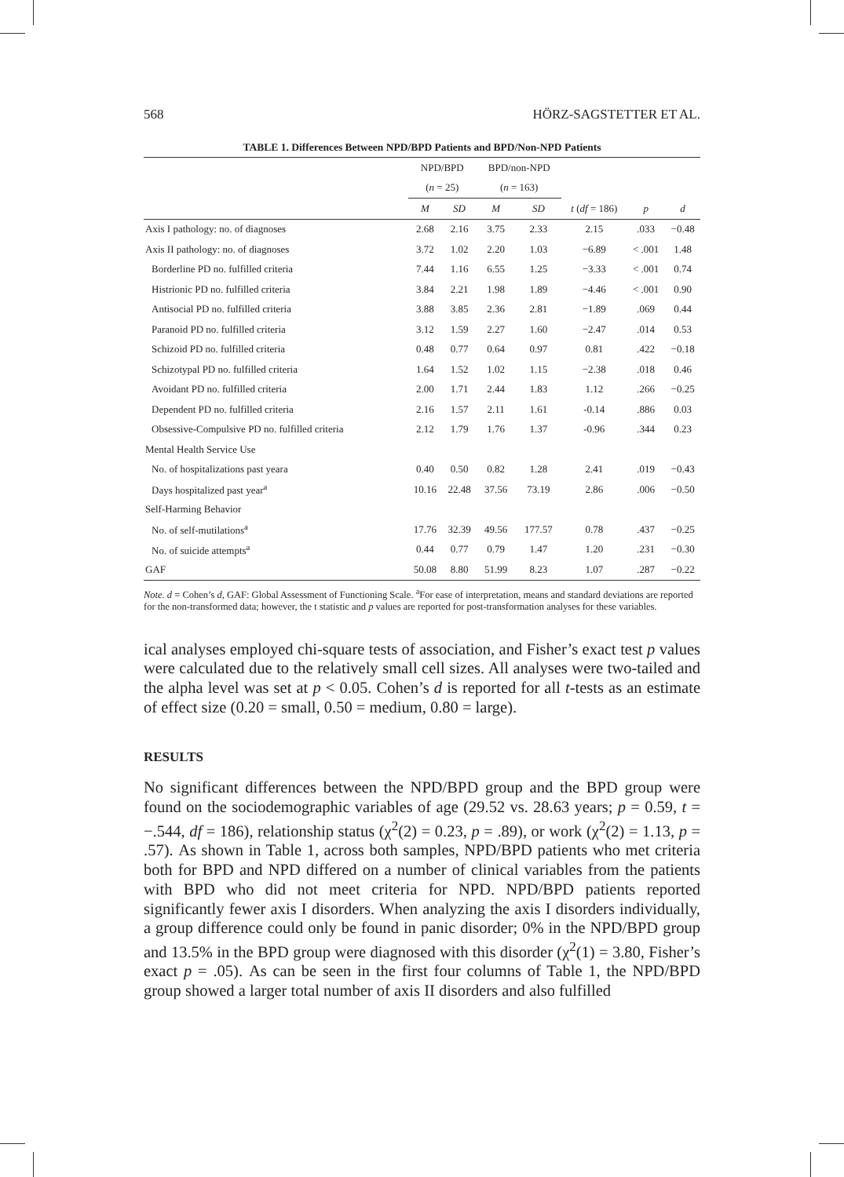568 HÖRZ-SAGSTETTER ET AL.
TABLE 1. Differences Between NPD/BPD Patients and BPD/Non-NPD Patients
| | NPD/BPD | | BPD/non-NPD | | | | |
| --- | --- | --- | --- | --- | --- | --- | --- |
| | ( n = 25) | | ( n = 163) | | | | |
| | M | SD | M | SD | t ( df = 186) | p | d |
| Axis I pathology: no. of diagnoses | 2.68 | 2.16 | 3.75 | 2.33 | 2.15 | .033 | −0.48 |
| Axis II pathology: no. of diagnoses | 3.72 | 1.02 | 2.20 | 1.03 | −6.89 | < .001 | 1.48 |
| Borderline PD no. fulfilled criteria | 7.44 | 1.16 | 6.55 | 1.25 | −3.33 | < .001 | 0.74 |
| Histrionic PD no. fulfilled criteria | 3.84 | 2.21 | 1.98 | 1.89 | −4.46 | < .001 | 0.90 |
| Antisocial PD no. fulfilled criteria | 3.88 | 3.85 | 2.36 | 2.81 | −1.89 | .069 | 0.44 |
| Paranoid PD no. fulfilled criteria | 3.12 | 1.59 | 2.27 | 1.60 | −2.47 | .014 | 0.53 |
| Schizoid PD no. fulfilled criteria | 0.48 | 0.77 | 0.64 | 0.97 | 0.81 | .422 | −0.18 |
| Schizotypal PD no. fulfilled criteria | 1.64 | 1.52 | 1.02 | 1.15 | −2.38 | .018 | 0.46 |
| Avoidant PD no. fulfilled criteria | 2.00 | 1.71 | 2.44 | 1.83 | 1.12 | .266 | −0.25 |
| Dependent PD no. fulfilled criteria | 2.16 | 1.57 | 2.11 | 1.61 | -0.14 | .886 | 0.03 |
| Obsessive-Compulsive PD no. fulfilled criteria | 2.12 | 1.79 | 1.76 | 1.37 | -0.96 | .344 | 0.23 |
| Mental Health Service Use | | | | | | | |
| No. of hospitalizations past yeara | 0.40 | 0.50 | 0.82 | 1.28 | 2.41 | .019 | −0.43 |
| Days hospitalized past year<sup>a</sup> | 10.16 | 22.48 | 37.56 | 73.19 | 2.86 | .006 | −0.50 |
| Self-Harming Behavior | | | | | | | |
| No. of self-mutilations<sup>a</sup> | 17.76 | 32.39 | 49.56 | 177.57 | 0.78 | .437 | −0.25 |
| No. of suicide attempts<sup>a</sup> | 0.44 | 0.77 | 0.79 | 1.47 | 1.20 | .231 | −0.30 |
| GAF | 50.08 | 8.80 | 51.99 | 8.23 | 1.07 | .287 | −0.22 |
Note. d = Cohen’s d, GAF: Global Assessment of Functioning Scale. <sup>a</sup>For ease of interpretation, means and standard deviations are reported for the non-transformed data; however, the t statistic and p values are reported for post-transformation analyses for these variables.
ical analyses employed chi-square tests of association, and Fisher’s exact test p values were calculated due to the relatively small cell sizes. All analyses were two-tailed and the alpha level was set at p < 0.05. Cohen’s d is reported for all t-tests as an estimate of effect size (0.20 = small, 0.50 = medium, 0.80 = large).
RESULTS
No significant differences between the NPD/BPD group and the BPD group were found on the sociodemographic variables of age (29.52 vs. 28.63 years; p = 0.59, t = −.544, df = 186), relationship status (χ<sup>2</sup>(2) = 0.23, p = .89), or work (χ<sup>2</sup>(2) = 1.13, p = .57). As shown in Table 1, across both samples, NPD/BPD patients who met criteria both for BPD and NPD differed on a number of clinical variables from the patients with BPD who did not meet criteria for NPD. NPD/BPD patients reported significantly fewer axis I disorders. When analyzing the axis I disorders individually, a group difference could only be found in panic disorder; 0% in the NPD/BPD group and 13.5% in the BPD group were diagnosed with this disorder (χ<sup>2</sup>(1) = 3.80, Fisher’s exact p = .05). As can be seen in the first four columns of Table 1, the NPD/BPD group showed a larger total number of axis II disorders and also fulfilled